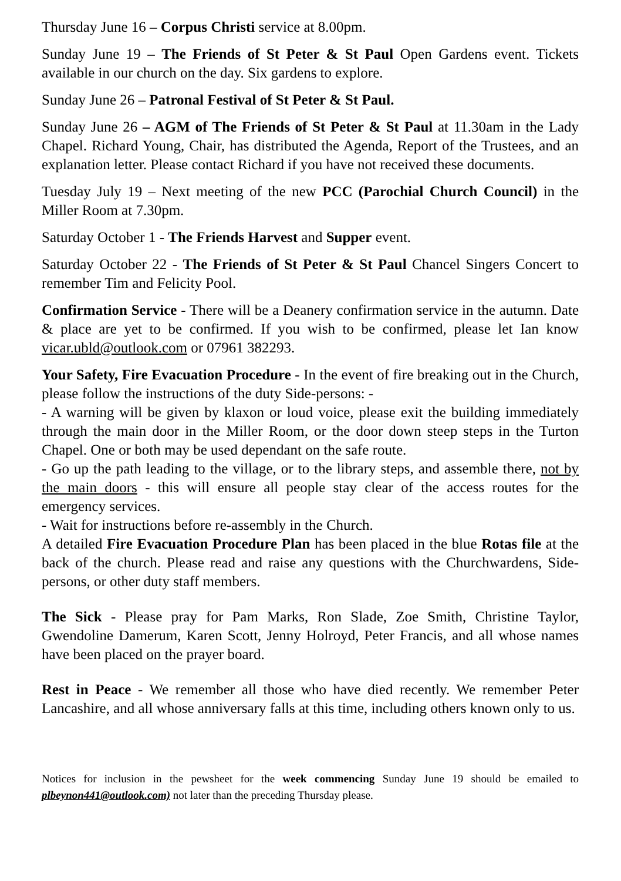Thursday June 16 – Corpus Christi service at 8.00pm.
Sunday June 19 – The Friends of St Peter & St Paul Open Gardens event. Tickets available in our church on the day. Six gardens to explore.
Sunday June 26 – Patronal Festival of St Peter & St Paul.
Sunday June 26 – AGM of The Friends of St Peter & St Paul at 11.30am in the Lady Chapel. Richard Young, Chair, has distributed the Agenda, Report of the Trustees, and an explanation letter. Please contact Richard if you have not received these documents.
Tuesday July 19 – Next meeting of the new PCC (Parochial Church Council) in the Miller Room at 7.30pm.
Saturday October 1 - The Friends Harvest and Supper event.
Saturday October 22 - The Friends of St Peter & St Paul Chancel Singers Concert to remember Tim and Felicity Pool.
Confirmation Service - There will be a Deanery confirmation service in the autumn. Date & place are yet to be confirmed. If you wish to be confirmed, please let Ian know vicar.ubld@outlook.com or 07961 382293.
Your Safety, Fire Evacuation Procedure - In the event of fire breaking out in the Church, please follow the instructions of the duty Side-persons: -
- A warning will be given by klaxon or loud voice, please exit the building immediately through the main door in the Miller Room, or the door down steep steps in the Turton Chapel. One or both may be used dependant on the safe route.
- Go up the path leading to the village, or to the library steps, and assemble there, not by the main doors - this will ensure all people stay clear of the access routes for the emergency services.
- Wait for instructions before re-assembly in the Church.
A detailed Fire Evacuation Procedure Plan has been placed in the blue Rotas file at the back of the church. Please read and raise any questions with the Churchwardens, Side-persons, or other duty staff members.
The Sick - Please pray for Pam Marks, Ron Slade, Zoe Smith, Christine Taylor, Gwendoline Damerum, Karen Scott, Jenny Holroyd, Peter Francis, and all whose names have been placed on the prayer board.
Rest in Peace - We remember all those who have died recently. We remember Peter Lancashire, and all whose anniversary falls at this time, including others known only to us.
Notices for inclusion in the pewsheet for the week commencing Sunday June 19 should be emailed to plbeynon441@outlook.com) not later than the preceding Thursday please.